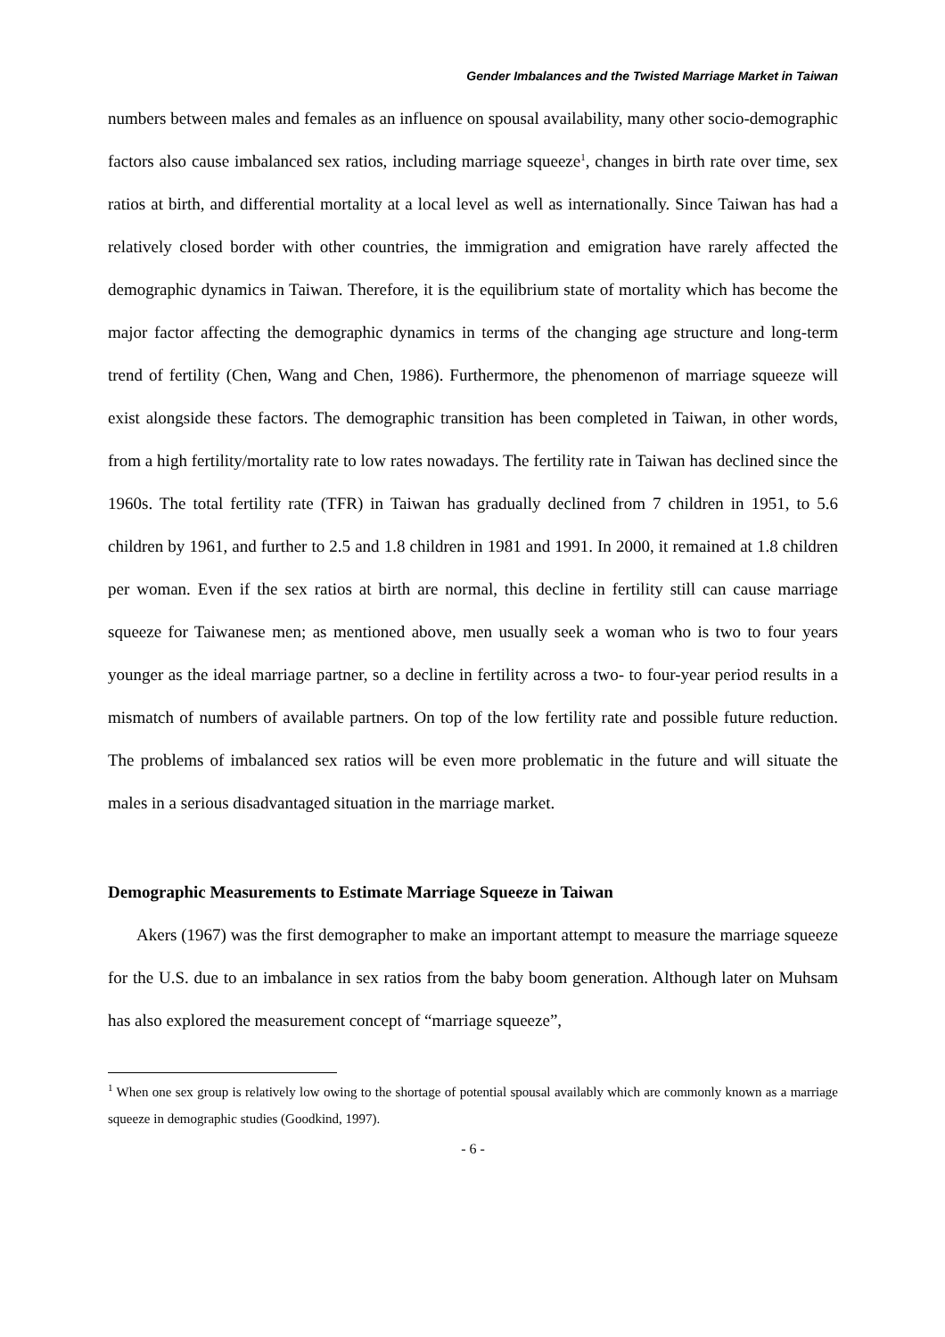Gender Imbalances and the Twisted Marriage Market in Taiwan
numbers between males and females as an influence on spousal availability, many other socio-demographic factors also cause imbalanced sex ratios, including marriage squeeze<sup>1</sup>, changes in birth rate over time, sex ratios at birth, and differential mortality at a local level as well as internationally. Since Taiwan has had a relatively closed border with other countries, the immigration and emigration have rarely affected the demographic dynamics in Taiwan. Therefore, it is the equilibrium state of mortality which has become the major factor affecting the demographic dynamics in terms of the changing age structure and long-term trend of fertility (Chen, Wang and Chen, 1986). Furthermore, the phenomenon of marriage squeeze will exist alongside these factors. The demographic transition has been completed in Taiwan, in other words, from a high fertility/mortality rate to low rates nowadays. The fertility rate in Taiwan has declined since the 1960s. The total fertility rate (TFR) in Taiwan has gradually declined from 7 children in 1951, to 5.6 children by 1961, and further to 2.5 and 1.8 children in 1981 and 1991. In 2000, it remained at 1.8 children per woman. Even if the sex ratios at birth are normal, this decline in fertility still can cause marriage squeeze for Taiwanese men; as mentioned above, men usually seek a woman who is two to four years younger as the ideal marriage partner, so a decline in fertility across a two- to four-year period results in a mismatch of numbers of available partners. On top of the low fertility rate and possible future reduction. The problems of imbalanced sex ratios will be even more problematic in the future and will situate the males in a serious disadvantaged situation in the marriage market.
Demographic Measurements to Estimate Marriage Squeeze in Taiwan
Akers (1967) was the first demographer to make an important attempt to measure the marriage squeeze for the U.S. due to an imbalance in sex ratios from the baby boom generation. Although later on Muhsam has also explored the measurement concept of “marriage squeeze”,
<sup>1</sup> When one sex group is relatively low owing to the shortage of potential spousal availably which are commonly known as a marriage squeeze in demographic studies (Goodkind, 1997).
- 6 -